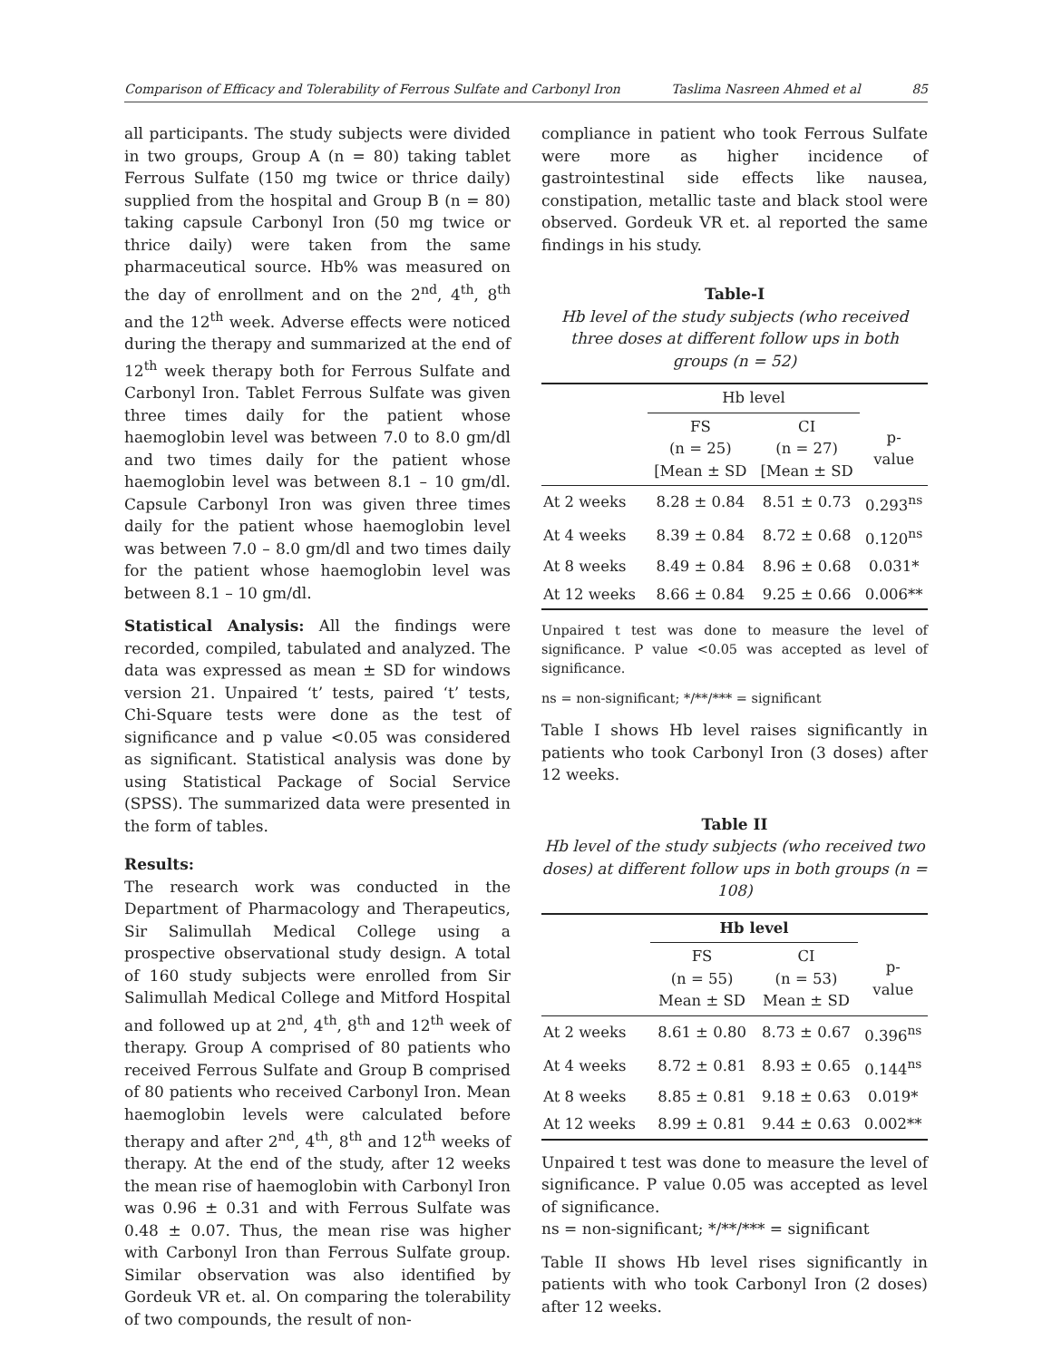Comparison of Efficacy and Tolerability of Ferrous Sulfate and Carbonyl Iron Taslima Nasreen Ahmed et al 85
all participants. The study subjects were divided in two groups, Group A (n = 80) taking tablet Ferrous Sulfate (150 mg twice or thrice daily) supplied from the hospital and Group B (n = 80) taking capsule Carbonyl Iron (50 mg twice or thrice daily) were taken from the same pharmaceutical source. Hb% was measured on the day of enrollment and on the 2<sup>nd</sup>, 4<sup>th</sup>, 8<sup>th</sup> and the 12<sup>th</sup> week. Adverse effects were noticed during the therapy and summarized at the end of 12<sup>th</sup> week therapy both for Ferrous Sulfate and Carbonyl Iron. Tablet Ferrous Sulfate was given three times daily for the patient whose haemoglobin level was between 7.0 to 8.0 gm/dl and two times daily for the patient whose haemoglobin level was between 8.1 – 10 gm/dl. Capsule Carbonyl Iron was given three times daily for the patient whose haemoglobin level was between 7.0 – 8.0 gm/dl and two times daily for the patient whose haemoglobin level was between 8.1 – 10 gm/dl.
Statistical Analysis: All the findings were recorded, compiled, tabulated and analyzed. The data was expressed as mean ± SD for windows version 21. Unpaired ‘t’ tests, paired ‘t’ tests, Chi-Square tests were done as the test of significance and p value <0.05 was considered as significant. Statistical analysis was done by using Statistical Package of Social Service (SPSS). The summarized data were presented in the form of tables.
Results:
The research work was conducted in the Department of Pharmacology and Therapeutics, Sir Salimullah Medical College using a prospective observational study design. A total of 160 study subjects were enrolled from Sir Salimullah Medical College and Mitford Hospital and followed up at 2<sup>nd</sup>, 4<sup>th</sup>, 8<sup>th</sup> and 12<sup>th</sup> week of therapy. Group A comprised of 80 patients who received Ferrous Sulfate and Group B comprised of 80 patients who received Carbonyl Iron. Mean haemoglobin levels were calculated before therapy and after 2<sup>nd</sup>, 4<sup>th</sup>, 8<sup>th</sup> and 12<sup>th</sup> weeks of therapy. At the end of the study, after 12 weeks the mean rise of haemoglobin with Carbonyl Iron was 0.96 ± 0.31 and with Ferrous Sulfate was 0.48 ± 0.07. Thus, the mean rise was higher with Carbonyl Iron than Ferrous Sulfate group. Similar observation was also identified by Gordeuk VR et. al. On comparing the tolerability of two compounds, the result of non-
compliance in patient who took Ferrous Sulfate were more as higher incidence of gastrointestinal side effects like nausea, constipation, metallic taste and black stool were observed. Gordeuk VR et. al reported the same findings in his study.
Table-I
Hb level of the study subjects (who received three doses at different follow ups in both groups (n = 52)
| | Hb level | | |
| --- | --- | --- | --- |
| | FS (n = 25) [Mean ± SD | CI (n = 27) [Mean ± SD | p- value |
| At 2 weeks | 8.28 ± 0.84 | 8.51 ± 0.73 | 0.293<sup>ns</sup> |
| At 4 weeks | 8.39 ± 0.84 | 8.72 ± 0.68 | 0.120<sup>ns</sup> |
| At 8 weeks | 8.49 ± 0.84 | 8.96 ± 0.68 | 0.031* |
| At 12 weeks | 8.66 ± 0.84 | 9.25 ± 0.66 | 0.006** |
Unpaired t test was done to measure the level of significance. P value <0.05 was accepted as level of significance.
ns = non-significant; */**/*** = significant
Table I shows Hb level raises significantly in patients who took Carbonyl Iron (3 doses) after 12 weeks.
Table II
Hb level of the study subjects (who received two doses) at different follow ups in both groups (n = 108)
| | Hb level | | |
| --- | --- | --- | --- |
| | FS (n = 55) Mean ± SD | CI (n = 53) Mean ± SD | p- value |
| At 2 weeks | 8.61 ± 0.80 | 8.73 ± 0.67 | 0.396<sup>ns</sup> |
| At 4 weeks | 8.72 ± 0.81 | 8.93 ± 0.65 | 0.144<sup>ns</sup> |
| At 8 weeks | 8.85 ± 0.81 | 9.18 ± 0.63 | 0.019* |
| At 12 weeks | 8.99 ± 0.81 | 9.44 ± 0.63 | 0.002** |
Unpaired t test was done to measure the level of significance. P value 0.05 was accepted as level of significance.
ns = non-significant; */**/*** = significant
Table II shows Hb level rises significantly in patients with who took Carbonyl Iron (2 doses) after 12 weeks.